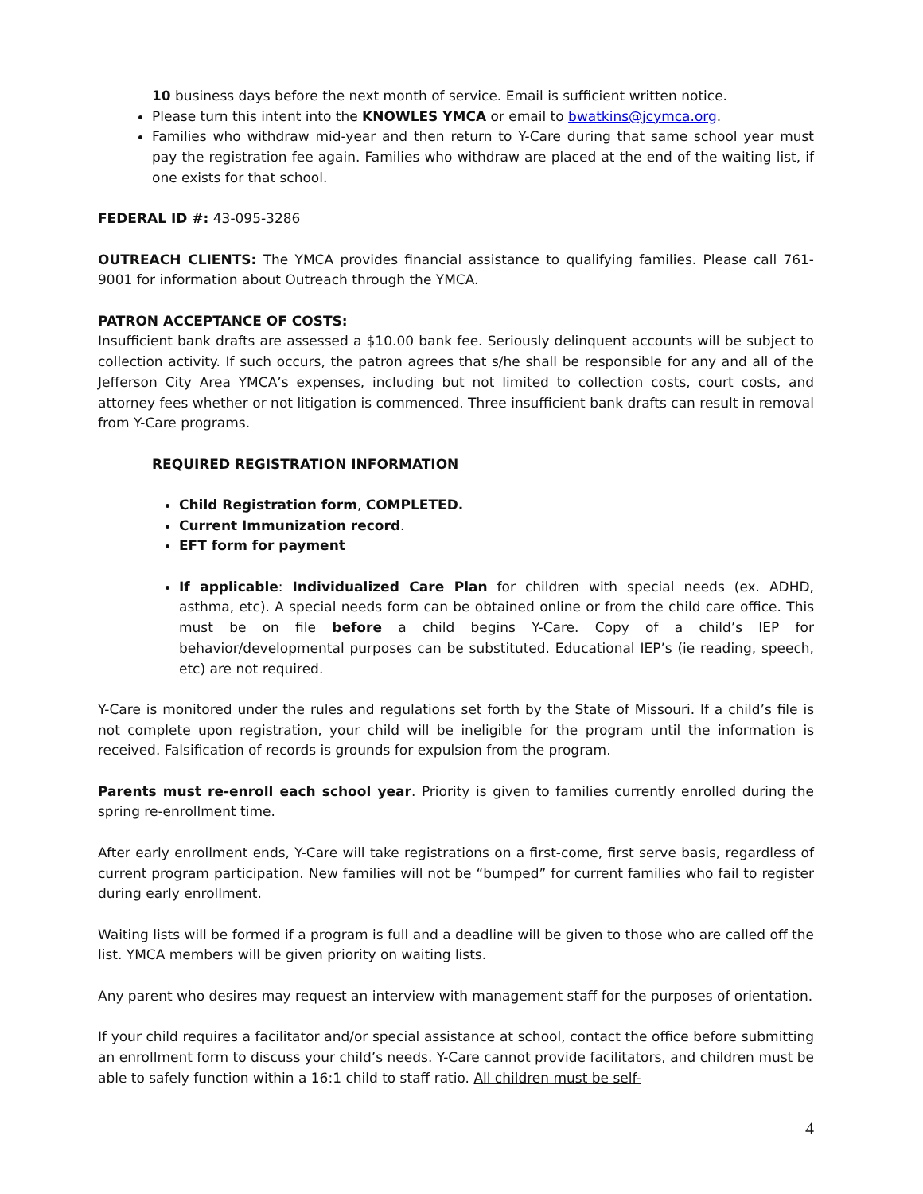10 business days before the next month of service. Email is sufficient written notice.
Please turn this intent into the KNOWLES YMCA or email to bwatkins@jcymca.org.
Families who withdraw mid-year and then return to Y-Care during that same school year must pay the registration fee again. Families who withdraw are placed at the end of the waiting list, if one exists for that school.
FEDERAL ID #: 43-095-3286
OUTREACH CLIENTS: The YMCA provides financial assistance to qualifying families. Please call 761-9001 for information about Outreach through the YMCA.
PATRON ACCEPTANCE OF COSTS:
Insufficient bank drafts are assessed a $10.00 bank fee. Seriously delinquent accounts will be subject to collection activity. If such occurs, the patron agrees that s/he shall be responsible for any and all of the Jefferson City Area YMCA’s expenses, including but not limited to collection costs, court costs, and attorney fees whether or not litigation is commenced. Three insufficient bank drafts can result in removal from Y-Care programs.
REQUIRED REGISTRATION INFORMATION
Child Registration form, COMPLETED.
Current Immunization record.
EFT form for payment
If applicable: Individualized Care Plan for children with special needs (ex. ADHD, asthma, etc). A special needs form can be obtained online or from the child care office. This must be on file before a child begins Y-Care. Copy of a child’s IEP for behavior/developmental purposes can be substituted. Educational IEP’s (ie reading, speech, etc) are not required.
Y-Care is monitored under the rules and regulations set forth by the State of Missouri. If a child’s file is not complete upon registration, your child will be ineligible for the program until the information is received. Falsification of records is grounds for expulsion from the program.
Parents must re-enroll each school year. Priority is given to families currently enrolled during the spring re-enrollment time.
After early enrollment ends, Y-Care will take registrations on a first-come, first serve basis, regardless of current program participation. New families will not be “bumped” for current families who fail to register during early enrollment.
Waiting lists will be formed if a program is full and a deadline will be given to those who are called off the list. YMCA members will be given priority on waiting lists.
Any parent who desires may request an interview with management staff for the purposes of orientation.
If your child requires a facilitator and/or special assistance at school, contact the office before submitting an enrollment form to discuss your child’s needs. Y-Care cannot provide facilitators, and children must be able to safely function within a 16:1 child to staff ratio. All children must be self-
4